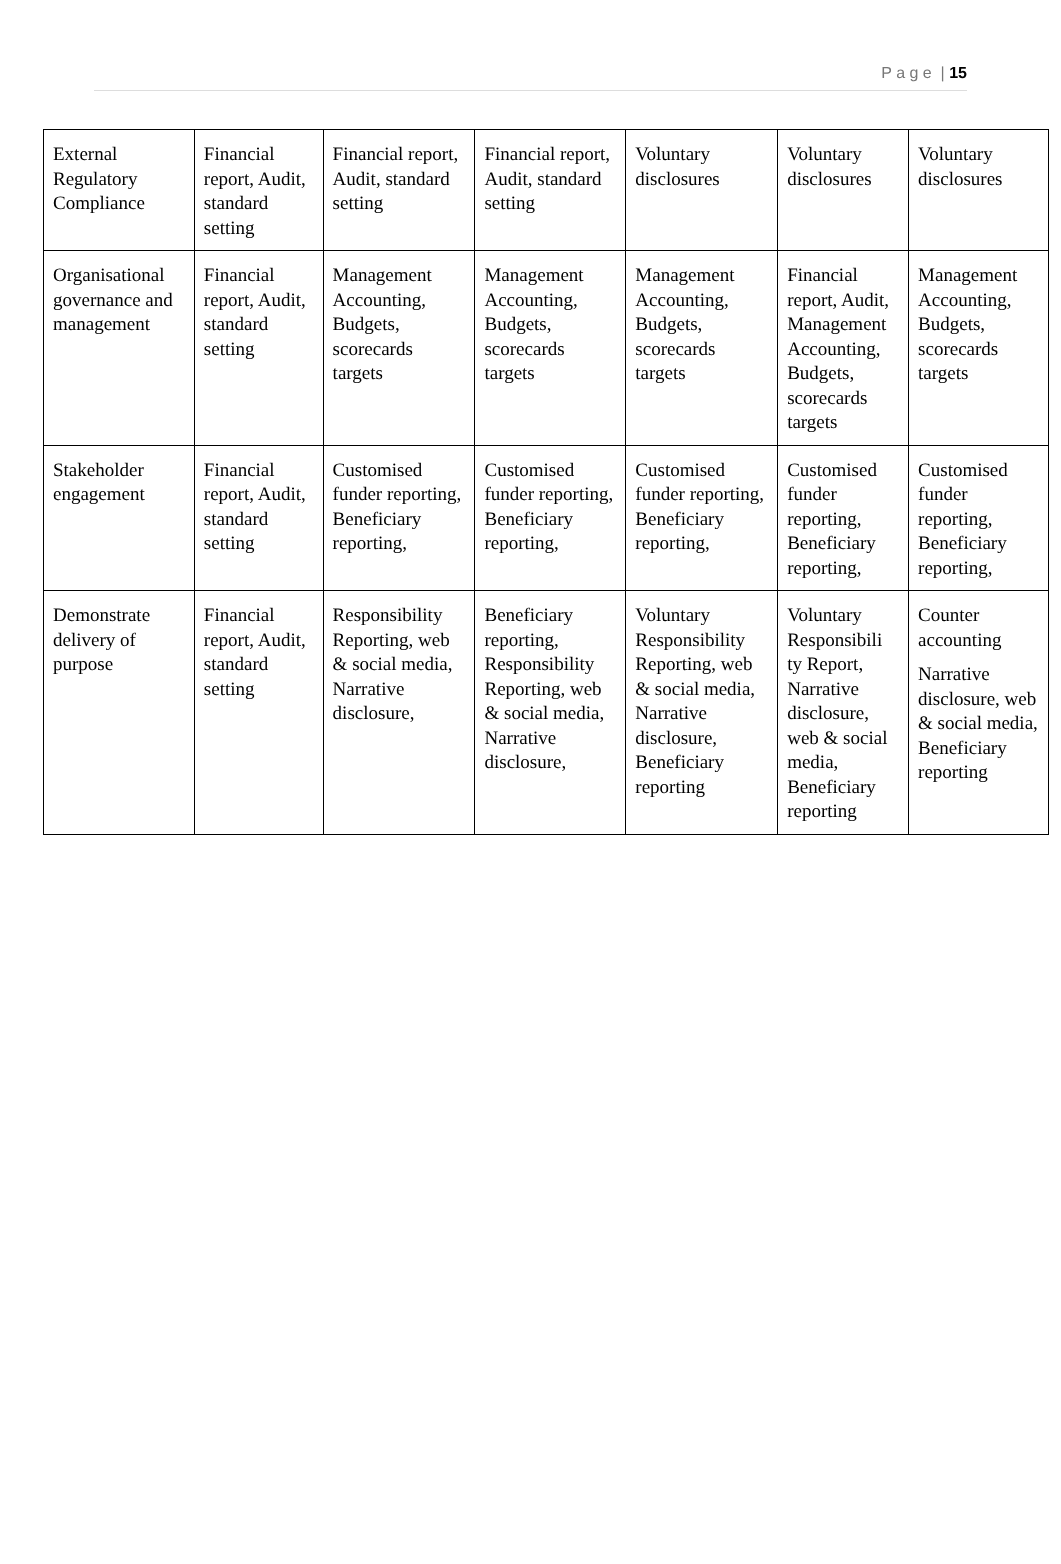P a g e | 15
| External Regulatory Compliance | Financial report, Audit, standard setting | Financial report, Audit, standard setting | Financial report, Audit, standard setting | Voluntary disclosures | Voluntary disclosures | Voluntary disclosures |
| Organisational governance and management | Financial report, Audit, standard setting | Management Accounting, Budgets, scorecards targets | Management Accounting, Budgets, scorecards targets | Management Accounting, Budgets, scorecards targets | Financial report, Audit, Management Accounting, Budgets, scorecards targets | Management Accounting, Budgets, scorecards targets |
| Stakeholder engagement | Financial report, Audit, standard setting | Customised funder reporting, Beneficiary reporting, | Customised funder reporting, Beneficiary reporting, | Customised funder reporting, Beneficiary reporting, | Customised funder reporting, Beneficiary reporting, | Customised funder reporting, Beneficiary reporting, |
| Demonstrate delivery of purpose | Financial report, Audit, standard setting | Responsibility Reporting, web & social media, Narrative disclosure, | Beneficiary reporting, Responsibility Reporting, web & social media, Narrative disclosure, | Voluntary Responsibility Reporting, web & social media, Narrative disclosure, Beneficiary reporting | Voluntary Responsibili ty Report, Narrative disclosure, web & social media, Beneficiary reporting | Counter accounting Narrative disclosure, web & social media, Beneficiary reporting |